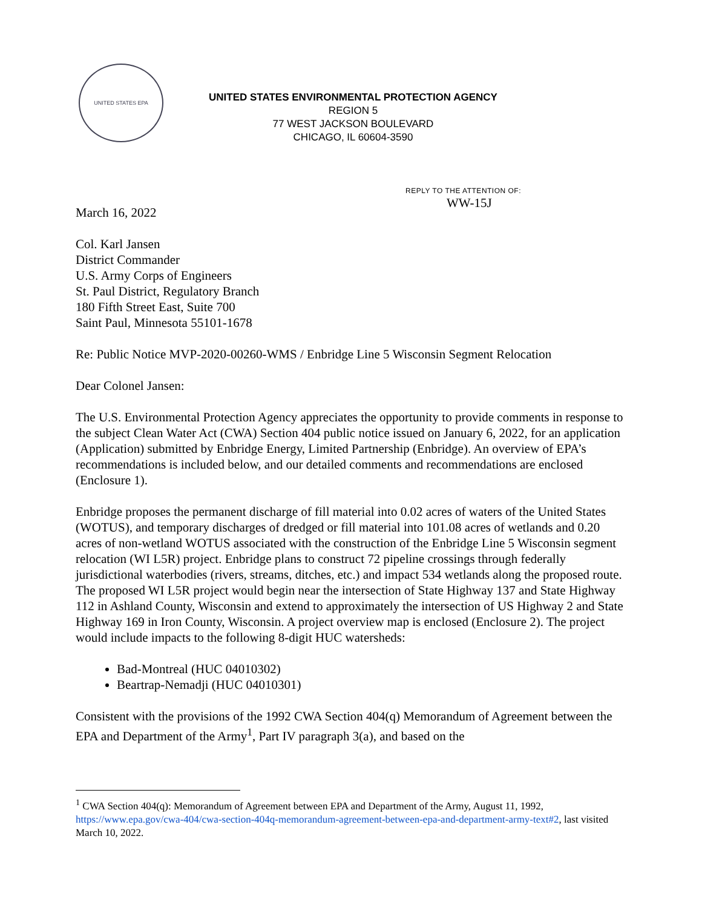UNITED STATES EPA
UNITED STATES ENVIRONMENTAL PROTECTION AGENCY
REGION 5
77 WEST JACKSON BOULEVARD
CHICAGO, IL 60604-3590
REPLY TO THE ATTENTION OF:
WW-15J
March 16, 2022
Col. Karl Jansen
District Commander
U.S. Army Corps of Engineers
St. Paul District, Regulatory Branch
180 Fifth Street East, Suite 700
Saint Paul, Minnesota 55101-1678
Re: Public Notice MVP-2020-00260-WMS / Enbridge Line 5 Wisconsin Segment Relocation
Dear Colonel Jansen:
The U.S. Environmental Protection Agency appreciates the opportunity to provide comments in response to the subject Clean Water Act (CWA) Section 404 public notice issued on January 6, 2022, for an application (Application) submitted by Enbridge Energy, Limited Partnership (Enbridge). An overview of EPA’s recommendations is included below, and our detailed comments and recommendations are enclosed (Enclosure 1).
Enbridge proposes the permanent discharge of fill material into 0.02 acres of waters of the United States (WOTUS), and temporary discharges of dredged or fill material into 101.08 acres of wetlands and 0.20 acres of non-wetland WOTUS associated with the construction of the Enbridge Line 5 Wisconsin segment relocation (WI L5R) project. Enbridge plans to construct 72 pipeline crossings through federally jurisdictional waterbodies (rivers, streams, ditches, etc.) and impact 534 wetlands along the proposed route. The proposed WI L5R project would begin near the intersection of State Highway 137 and State Highway 112 in Ashland County, Wisconsin and extend to approximately the intersection of US Highway 2 and State Highway 169 in Iron County, Wisconsin. A project overview map is enclosed (Enclosure 2). The project would include impacts to the following 8-digit HUC watersheds:
Bad-Montreal (HUC 04010302)
Beartrap-Nemadji (HUC 04010301)
Consistent with the provisions of the 1992 CWA Section 404(q) Memorandum of Agreement between the EPA and Department of the Army<sup>1</sup>, Part IV paragraph 3(a), and based on the
<sup>1</sup> CWA Section 404(q): Memorandum of Agreement between EPA and Department of the Army, August 11, 1992, https://www.epa.gov/cwa-404/cwa-section-404q-memorandum-agreement-between-epa-and-department-army-text#2, last visited March 10, 2022.